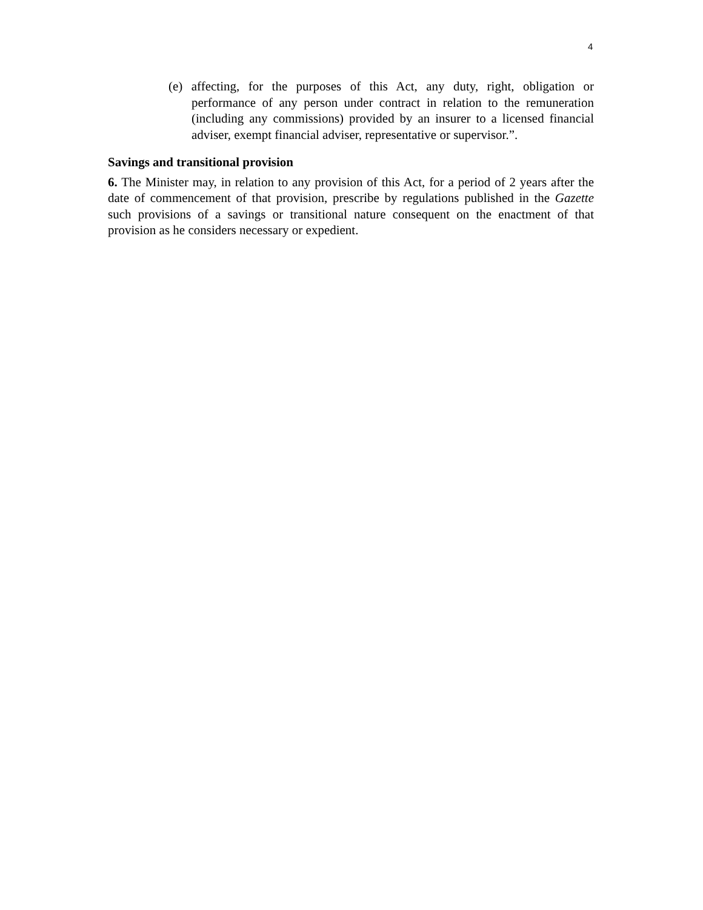4
(e) affecting, for the purposes of this Act, any duty, right, obligation or performance of any person under contract in relation to the remuneration (including any commissions) provided by an insurer to a licensed financial adviser, exempt financial adviser, representative or supervisor.”.
Savings and transitional provision
6. The Minister may, in relation to any provision of this Act, for a period of 2 years after the date of commencement of that provision, prescribe by regulations published in the Gazette such provisions of a savings or transitional nature consequent on the enactment of that provision as he considers necessary or expedient.